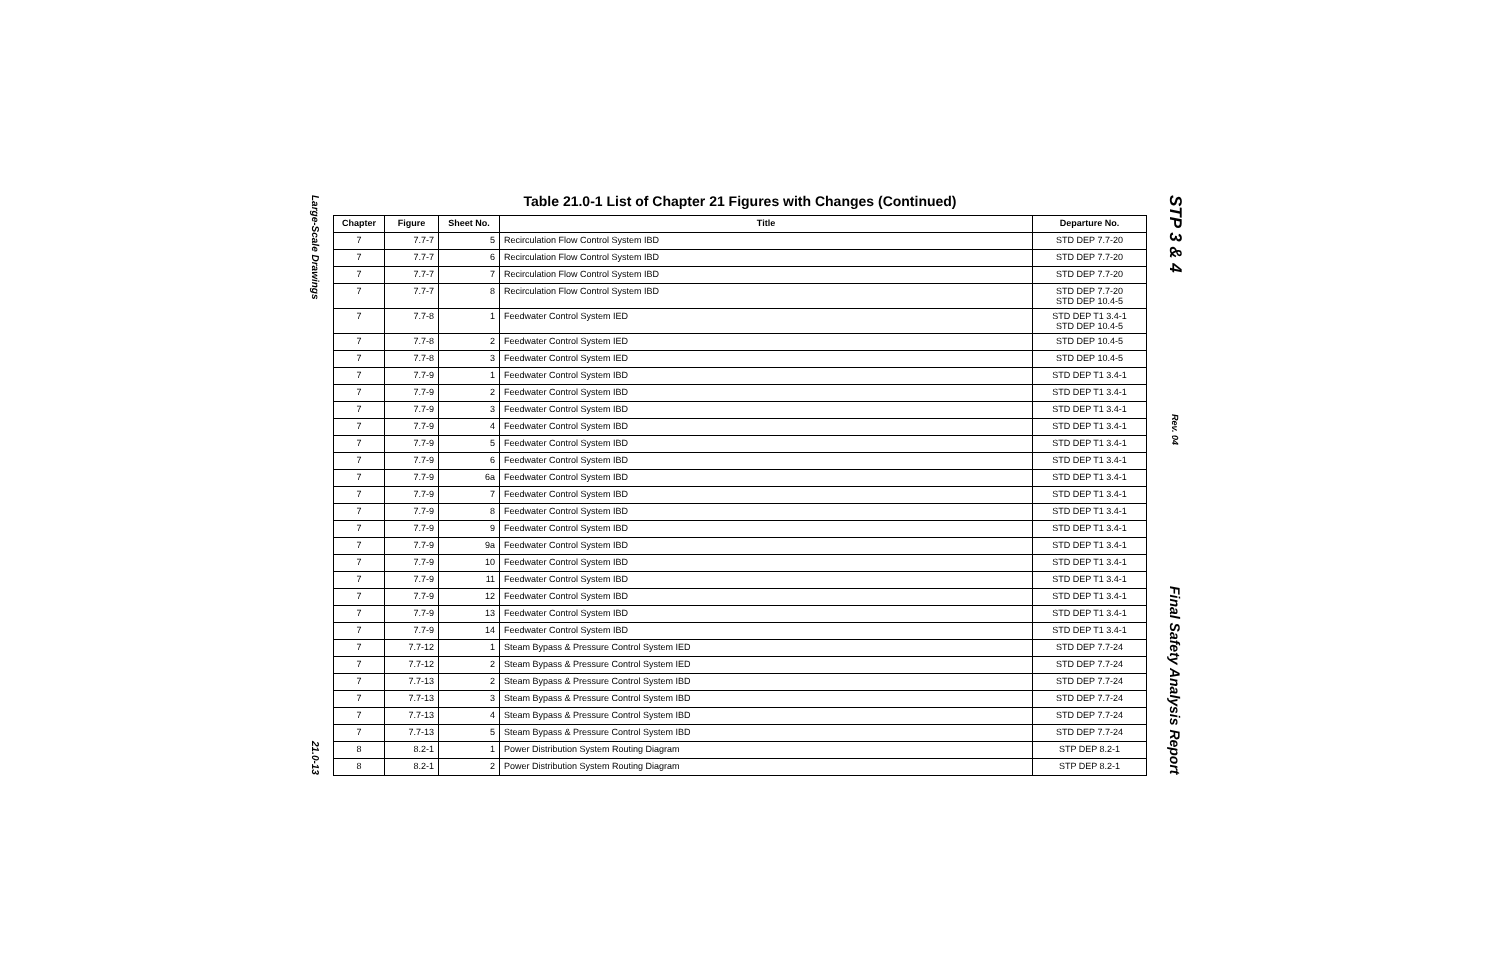Large-Scale Drawings
21.0-13
Table 21.0-1 List of Chapter 21 Figures with Changes (Continued)
| Chapter | Figure | Sheet No. | Title | Departure No. |
| --- | --- | --- | --- | --- |
| 7 | 7.7-7 | 5 | Recirculation Flow Control System IBD | STD DEP 7.7-20 |
| 7 | 7.7-7 | 6 | Recirculation Flow Control System IBD | STD DEP 7.7-20 |
| 7 | 7.7-7 | 7 | Recirculation Flow Control System IBD | STD DEP 7.7-20 |
| 7 | 7.7-7 | 8 | Recirculation Flow Control System IBD | STD DEP 7.7-20 STD DEP 10.4-5 |
| 7 | 7.7-8 | 1 | Feedwater Control System IED | STD DEP T1 3.4-1 STD DEP 10.4-5 |
| 7 | 7.7-8 | 2 | Feedwater Control System IED | STD DEP 10.4-5 |
| 7 | 7.7-8 | 3 | Feedwater Control System IED | STD DEP 10.4-5 |
| 7 | 7.7-9 | 1 | Feedwater Control System IBD | STD DEP T1 3.4-1 |
| 7 | 7.7-9 | 2 | Feedwater Control System IBD | STD DEP T1 3.4-1 |
| 7 | 7.7-9 | 3 | Feedwater Control System IBD | STD DEP T1 3.4-1 |
| 7 | 7.7-9 | 4 | Feedwater Control System IBD | STD DEP T1 3.4-1 |
| 7 | 7.7-9 | 5 | Feedwater Control System IBD | STD DEP T1 3.4-1 |
| 7 | 7.7-9 | 6 | Feedwater Control System IBD | STD DEP T1 3.4-1 |
| 7 | 7.7-9 | 6a | Feedwater Control System IBD | STD DEP T1 3.4-1 |
| 7 | 7.7-9 | 7 | Feedwater Control System IBD | STD DEP T1 3.4-1 |
| 7 | 7.7-9 | 8 | Feedwater Control System IBD | STD DEP T1 3.4-1 |
| 7 | 7.7-9 | 9 | Feedwater Control System IBD | STD DEP T1 3.4-1 |
| 7 | 7.7-9 | 9a | Feedwater Control System IBD | STD DEP T1 3.4-1 |
| 7 | 7.7-9 | 10 | Feedwater Control System IBD | STD DEP T1 3.4-1 |
| 7 | 7.7-9 | 11 | Feedwater Control System IBD | STD DEP T1 3.4-1 |
| 7 | 7.7-9 | 12 | Feedwater Control System IBD | STD DEP T1 3.4-1 |
| 7 | 7.7-9 | 13 | Feedwater Control System IBD | STD DEP T1 3.4-1 |
| 7 | 7.7-9 | 14 | Feedwater Control System IBD | STD DEP T1 3.4-1 |
| 7 | 7.7-12 | 1 | Steam Bypass & Pressure Control System IED | STD DEP 7.7-24 |
| 7 | 7.7-12 | 2 | Steam Bypass & Pressure Control System IED | STD DEP 7.7-24 |
| 7 | 7.7-13 | 2 | Steam Bypass & Pressure Control System IBD | STD DEP 7.7-24 |
| 7 | 7.7-13 | 3 | Steam Bypass & Pressure Control System IBD | STD DEP 7.7-24 |
| 7 | 7.7-13 | 4 | Steam Bypass & Pressure Control System IBD | STD DEP 7.7-24 |
| 7 | 7.7-13 | 5 | Steam Bypass & Pressure Control System IBD | STD DEP 7.7-24 |
| 8 | 8.2-1 | 1 | Power Distribution System Routing Diagram | STP DEP 8.2-1 |
| 8 | 8.2-1 | 2 | Power Distribution System Routing Diagram | STP DEP 8.2-1 |
STP 3 & 4
Rev. 04
Final Safety Analysis Report